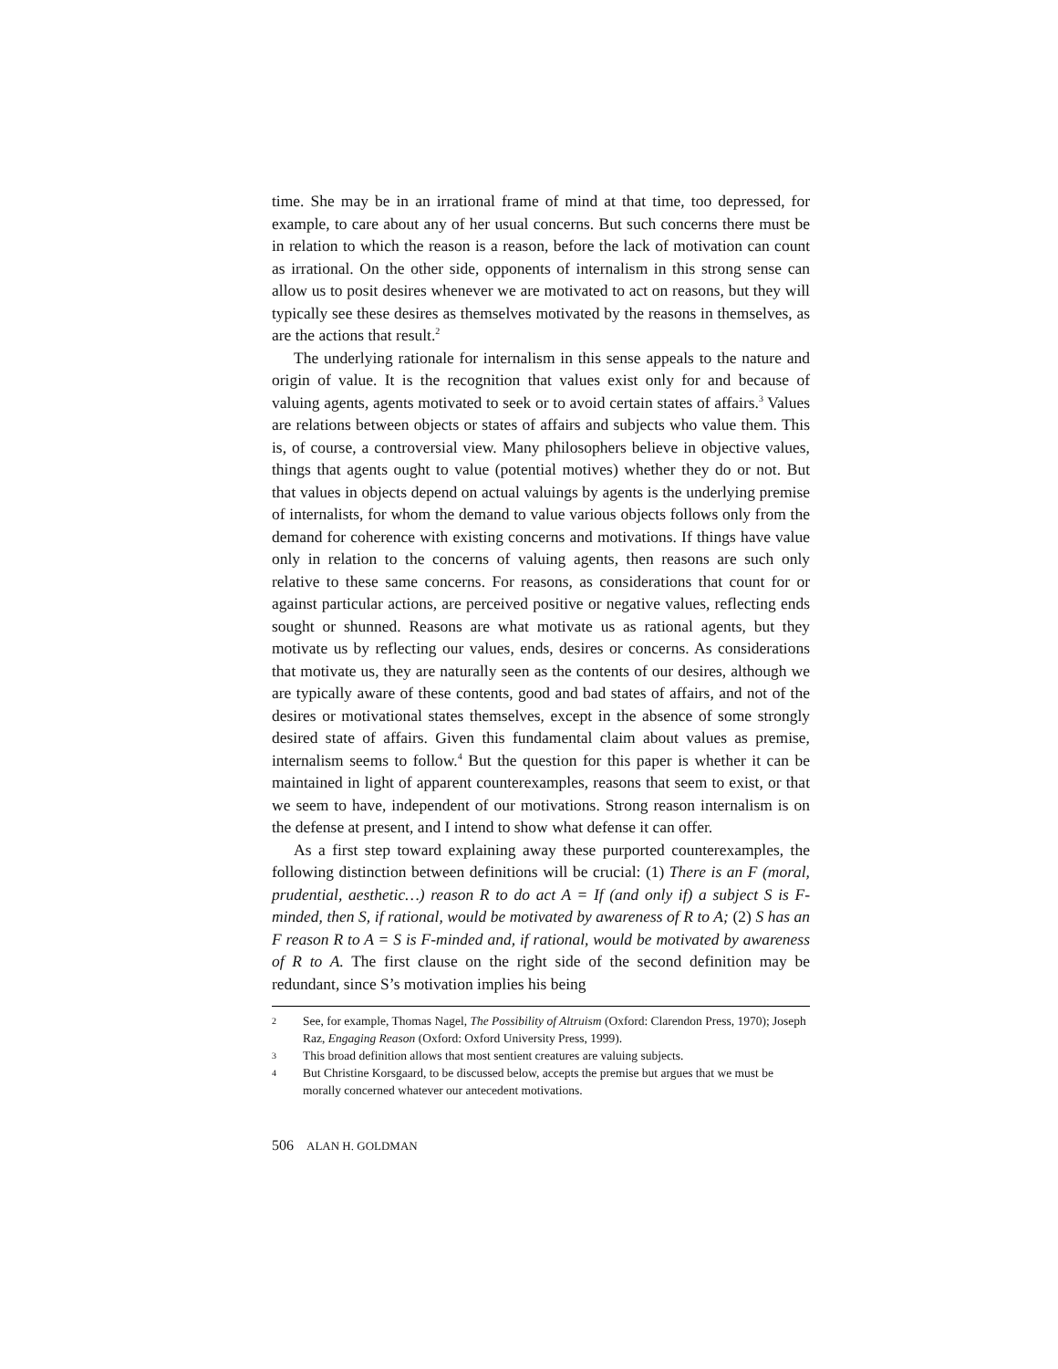time. She may be in an irrational frame of mind at that time, too depressed, for example, to care about any of her usual concerns. But such concerns there must be in relation to which the reason is a reason, before the lack of motivation can count as irrational. On the other side, opponents of internalism in this strong sense can allow us to posit desires whenever we are motivated to act on reasons, but they will typically see these desires as themselves motivated by the reasons in themselves, as are the actions that result.<sup>2</sup>
The underlying rationale for internalism in this sense appeals to the nature and origin of value. It is the recognition that values exist only for and because of valuing agents, agents motivated to seek or to avoid certain states of affairs.<sup>3</sup> Values are relations between objects or states of affairs and subjects who value them. This is, of course, a controversial view. Many philosophers believe in objective values, things that agents ought to value (potential motives) whether they do or not. But that values in objects depend on actual valuings by agents is the underlying premise of internalists, for whom the demand to value various objects follows only from the demand for coherence with existing concerns and motivations. If things have value only in relation to the concerns of valuing agents, then reasons are such only relative to these same concerns. For reasons, as considerations that count for or against particular actions, are perceived positive or negative values, reflecting ends sought or shunned. Reasons are what motivate us as rational agents, but they motivate us by reflecting our values, ends, desires or concerns. As considerations that motivate us, they are naturally seen as the contents of our desires, although we are typically aware of these contents, good and bad states of affairs, and not of the desires or motivational states themselves, except in the absence of some strongly desired state of affairs. Given this fundamental claim about values as premise, internalism seems to follow.<sup>4</sup> But the question for this paper is whether it can be maintained in light of apparent counterexamples, reasons that seem to exist, or that we seem to have, independent of our motivations. Strong reason internalism is on the defense at present, and I intend to show what defense it can offer.
As a first step toward explaining away these purported counterexamples, the following distinction between definitions will be crucial: (1) There is an F (moral, prudential, aesthetic…) reason R to do act A = If (and only if) a subject S is F-minded, then S, if rational, would be motivated by awareness of R to A; (2) S has an F reason R to A = S is F-minded and, if rational, would be motivated by awareness of R to A. The first clause on the right side of the second definition may be redundant, since S’s motivation implies his being
2 See, for example, Thomas Nagel, The Possibility of Altruism (Oxford: Clarendon Press, 1970); Joseph Raz, Engaging Reason (Oxford: Oxford University Press, 1999).
3 This broad definition allows that most sentient creatures are valuing subjects.
4 But Christine Korsgaard, to be discussed below, accepts the premise but argues that we must be morally concerned whatever our antecedent motivations.
506 ALAN H. GOLDMAN